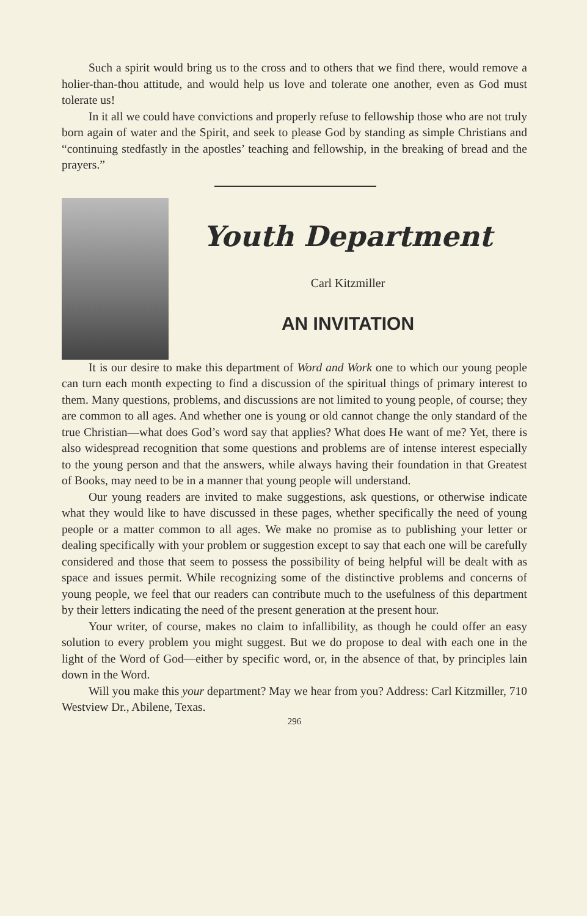Such a spirit would bring us to the cross and to others that we find there, would remove a holier-than-thou attitude, and would help us love and tolerate one another, even as God must tolerate us!
In it all we could have convictions and properly refuse to fellowship those who are not truly born again of water and the Spirit, and seek to please God by standing as simple Christians and “continuing stedfastly in the apostles’ teaching and fellowship, in the breaking of bread and the prayers.”
Youth Department
Carl Kitzmiller
AN INVITATION
It is our desire to make this department of Word and Work one to which our young people can turn each month expecting to find a discussion of the spiritual things of primary interest to them. Many questions, problems, and discussions are not limited to young people, of course; they are common to all ages. And whether one is young or old cannot change the only standard of the true Christian—what does God’s word say that applies? What does He want of me? Yet, there is also widespread recognition that some questions and problems are of intense interest especially to the young person and that the answers, while always having their foundation in that Greatest of Books, may need to be in a manner that young people will understand.
Our young readers are invited to make suggestions, ask questions, or otherwise indicate what they would like to have discussed in these pages, whether specifically the need of young people or a matter common to all ages. We make no promise as to publishing your letter or dealing specifically with your problem or suggestion except to say that each one will be carefully considered and those that seem to possess the possibility of being helpful will be dealt with as space and issues permit. While recognizing some of the distinctive problems and concerns of young people, we feel that our readers can contribute much to the usefulness of this department by their letters indicating the need of the present generation at the present hour.
Your writer, of course, makes no claim to infallibility, as though he could offer an easy solution to every problem you might suggest. But we do propose to deal with each one in the light of the Word of God—either by specific word, or, in the absence of that, by principles lain down in the Word.
Will you make this your department? May we hear from you? Address: Carl Kitzmiller, 710 Westview Dr., Abilene, Texas.
296